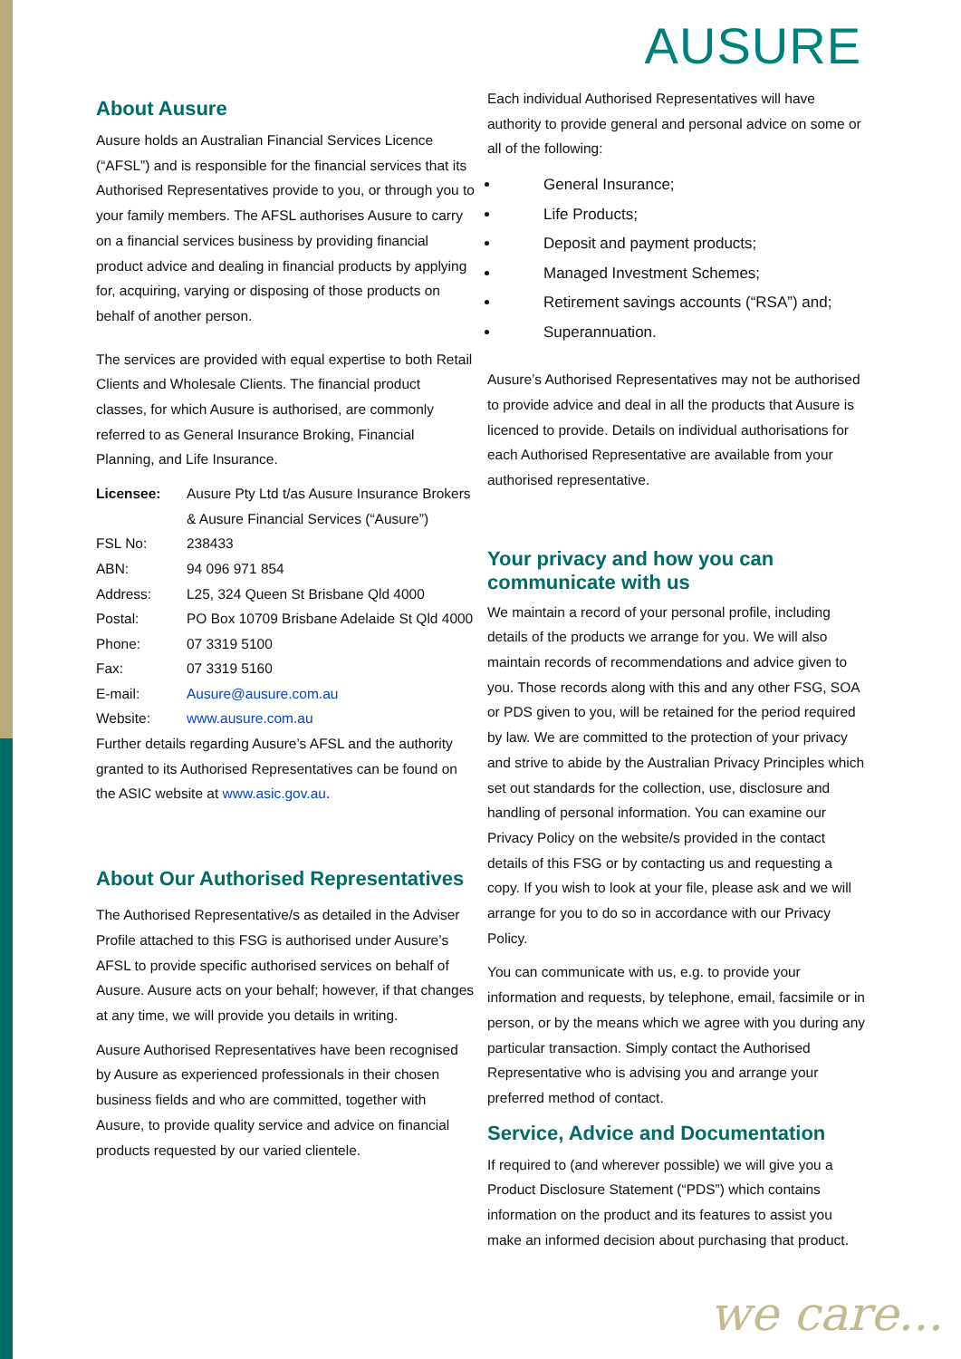AUSURE
About Ausure
Ausure holds an Australian Financial Services Licence (“AFSL”) and is responsible for the financial services that its Authorised Representatives provide to you, or through you to your family members. The AFSL authorises Ausure to carry on a financial services business by providing financial product advice and dealing in financial products by applying for, acquiring, varying or disposing of those products on behalf of another person.
The services are provided with equal expertise to both Retail Clients and Wholesale Clients. The financial product classes, for which Ausure is authorised, are commonly referred to as General Insurance Broking, Financial Planning, and Life Insurance.
| Licensee: | Ausure Pty Ltd t/as Ausure Insurance Brokers & Ausure Financial Services (“Ausure”) |
| FSL No: | 238433 |
| ABN: | 94 096 971 854 |
| Address: | L25, 324 Queen St Brisbane Qld 4000 |
| Postal: | PO Box 10709 Brisbane Adelaide St Qld 4000 |
| Phone: | 07 3319 5100 |
| Fax: | 07 3319 5160 |
| E-mail: | Ausure@ausure.com.au |
| Website: | www.ausure.com.au |
Further details regarding Ausure’s AFSL and the authority granted to its Authorised Representatives can be found on the ASIC website at www.asic.gov.au.
About Our Authorised Representatives
The Authorised Representative/s as detailed in the Adviser Profile attached to this FSG is authorised under Ausure’s AFSL to provide specific authorised services on behalf of Ausure. Ausure acts on your behalf; however, if that changes at any time, we will provide you details in writing.
Ausure Authorised Representatives have been recognised by Ausure as experienced professionals in their chosen business fields and who are committed, together with Ausure, to provide quality service and advice on financial products requested by our varied clientele.
Each individual Authorised Representatives will have authority to provide general and personal advice on some or all of the following:
General Insurance;
Life Products;
Deposit and payment products;
Managed Investment Schemes;
Retirement savings accounts (“RSA”) and;
Superannuation.
Ausure’s Authorised Representatives may not be authorised to provide advice and deal in all the products that Ausure is licenced to provide. Details on individual authorisations for each Authorised Representative are available from your authorised representative.
Your privacy and how you can communicate with us
We maintain a record of your personal profile, including details of the products we arrange for you. We will also maintain records of recommendations and advice given to you. Those records along with this and any other FSG, SOA or PDS given to you, will be retained for the period required by law. We are committed to the protection of your privacy and strive to abide by the Australian Privacy Principles which set out standards for the collection, use, disclosure and handling of personal information. You can examine our Privacy Policy on the website/s provided in the contact details of this FSG or by contacting us and requesting a copy. If you wish to look at your file, please ask and we will arrange for you to do so in accordance with our Privacy Policy.
You can communicate with us, e.g. to provide your information and requests, by telephone, email, facsimile or in person, or by the means which we agree with you during any particular transaction. Simply contact the Authorised Representative who is advising you and arrange your preferred method of contact.
Service, Advice and Documentation
If required to (and wherever possible) we will give you a Product Disclosure Statement (“PDS”) which contains information on the product and its features to assist you make an informed decision about purchasing that product.
we care...